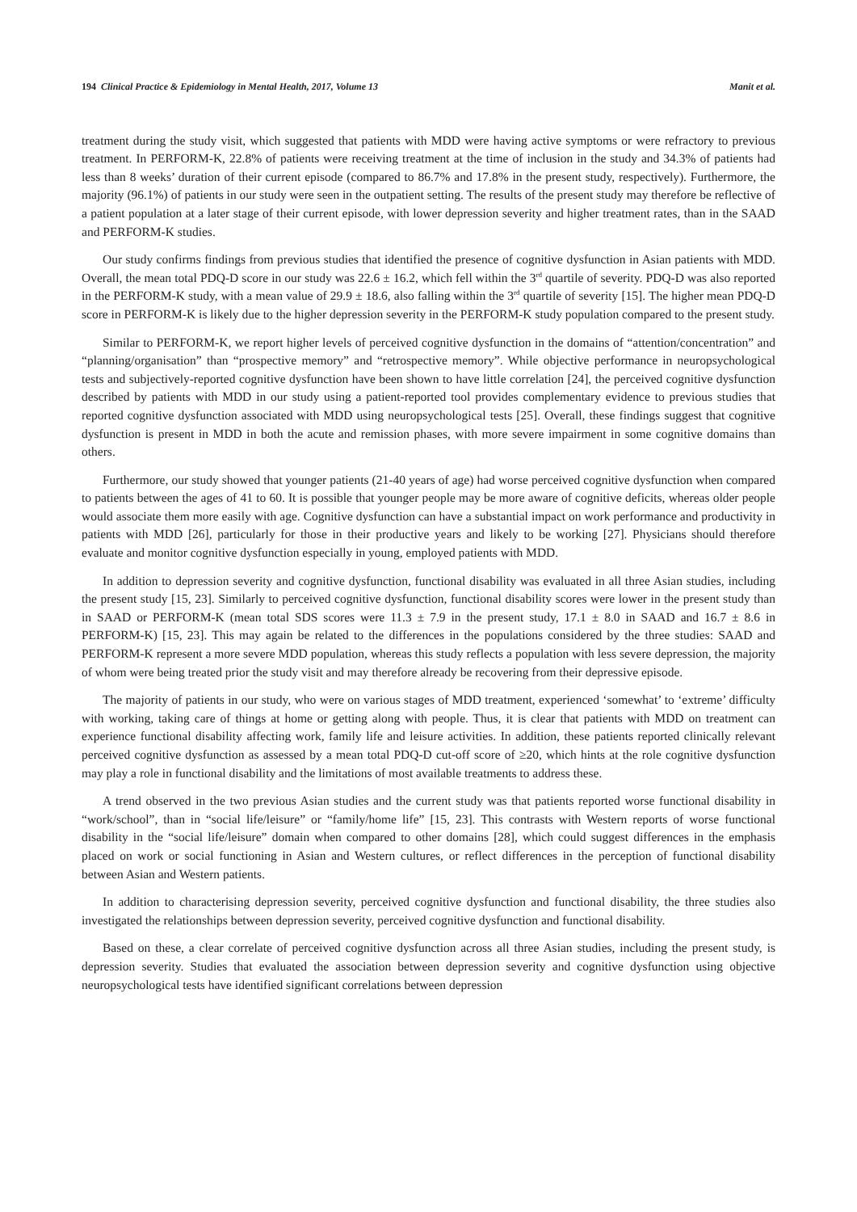194 Clinical Practice & Epidemiology in Mental Health, 2017, Volume 13 Manit et al.
treatment during the study visit, which suggested that patients with MDD were having active symptoms or were refractory to previous treatment. In PERFORM-K, 22.8% of patients were receiving treatment at the time of inclusion in the study and 34.3% of patients had less than 8 weeks’ duration of their current episode (compared to 86.7% and 17.8% in the present study, respectively). Furthermore, the majority (96.1%) of patients in our study were seen in the outpatient setting. The results of the present study may therefore be reflective of a patient population at a later stage of their current episode, with lower depression severity and higher treatment rates, than in the SAAD and PERFORM-K studies.
Our study confirms findings from previous studies that identified the presence of cognitive dysfunction in Asian patients with MDD. Overall, the mean total PDQ-D score in our study was 22.6 ± 16.2, which fell within the 3<sup>rd</sup> quartile of severity. PDQ-D was also reported in the PERFORM-K study, with a mean value of 29.9 ± 18.6, also falling within the 3<sup>rd</sup> quartile of severity [15]. The higher mean PDQ-D score in PERFORM-K is likely due to the higher depression severity in the PERFORM-K study population compared to the present study.
Similar to PERFORM-K, we report higher levels of perceived cognitive dysfunction in the domains of “attention/concentration” and “planning/organisation” than “prospective memory” and “retrospective memory”. While objective performance in neuropsychological tests and subjectively-reported cognitive dysfunction have been shown to have little correlation [24], the perceived cognitive dysfunction described by patients with MDD in our study using a patient-reported tool provides complementary evidence to previous studies that reported cognitive dysfunction associated with MDD using neuropsychological tests [25]. Overall, these findings suggest that cognitive dysfunction is present in MDD in both the acute and remission phases, with more severe impairment in some cognitive domains than others.
Furthermore, our study showed that younger patients (21-40 years of age) had worse perceived cognitive dysfunction when compared to patients between the ages of 41 to 60. It is possible that younger people may be more aware of cognitive deficits, whereas older people would associate them more easily with age. Cognitive dysfunction can have a substantial impact on work performance and productivity in patients with MDD [26], particularly for those in their productive years and likely to be working [27]. Physicians should therefore evaluate and monitor cognitive dysfunction especially in young, employed patients with MDD.
In addition to depression severity and cognitive dysfunction, functional disability was evaluated in all three Asian studies, including the present study [15, 23]. Similarly to perceived cognitive dysfunction, functional disability scores were lower in the present study than in SAAD or PERFORM-K (mean total SDS scores were 11.3 ± 7.9 in the present study, 17.1 ± 8.0 in SAAD and 16.7 ± 8.6 in PERFORM-K) [15, 23]. This may again be related to the differences in the populations considered by the three studies: SAAD and PERFORM-K represent a more severe MDD population, whereas this study reflects a population with less severe depression, the majority of whom were being treated prior the study visit and may therefore already be recovering from their depressive episode.
The majority of patients in our study, who were on various stages of MDD treatment, experienced ‘somewhat’ to ‘extreme’ difficulty with working, taking care of things at home or getting along with people. Thus, it is clear that patients with MDD on treatment can experience functional disability affecting work, family life and leisure activities. In addition, these patients reported clinically relevant perceived cognitive dysfunction as assessed by a mean total PDQ-D cut-off score of ≥20, which hints at the role cognitive dysfunction may play a role in functional disability and the limitations of most available treatments to address these.
A trend observed in the two previous Asian studies and the current study was that patients reported worse functional disability in “work/school”, than in “social life/leisure” or “family/home life” [15, 23]. This contrasts with Western reports of worse functional disability in the “social life/leisure” domain when compared to other domains [28], which could suggest differences in the emphasis placed on work or social functioning in Asian and Western cultures, or reflect differences in the perception of functional disability between Asian and Western patients.
In addition to characterising depression severity, perceived cognitive dysfunction and functional disability, the three studies also investigated the relationships between depression severity, perceived cognitive dysfunction and functional disability.
Based on these, a clear correlate of perceived cognitive dysfunction across all three Asian studies, including the present study, is depression severity. Studies that evaluated the association between depression severity and cognitive dysfunction using objective neuropsychological tests have identified significant correlations between depression